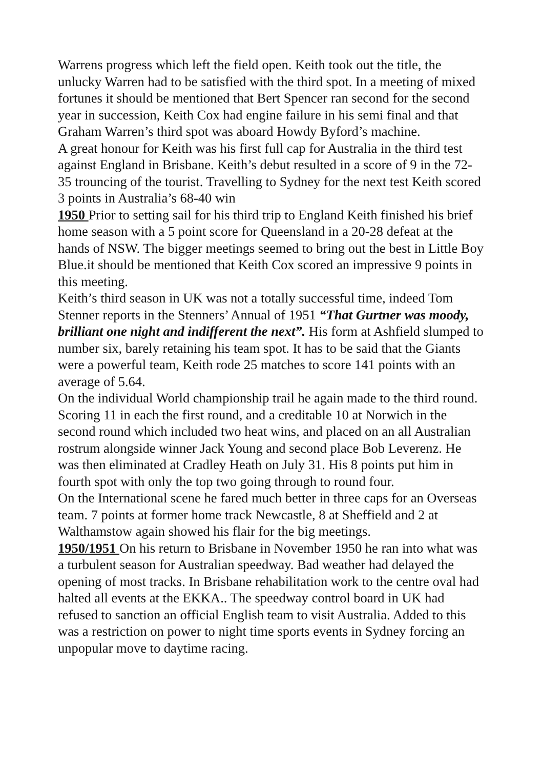Warrens progress which left the field open. Keith took out the title, the unlucky Warren had to be satisfied with the third spot. In a meeting of mixed fortunes it should be mentioned that Bert Spencer ran second for the second year in succession, Keith Cox had engine failure in his semi final and that Graham Warren’s third spot was aboard Howdy Byford’s machine.
A great honour for Keith was his first full cap for Australia in the third test against England in Brisbane. Keith’s debut resulted in a score of 9 in the 72-35 trouncing of the tourist. Travelling to Sydney for the next test Keith scored 3 points in Australia’s 68-40 win
1950 Prior to setting sail for his third trip to England Keith finished his brief home season with a 5 point score for Queensland in a 20-28 defeat at the hands of NSW. The bigger meetings seemed to bring out the best in Little Boy Blue.it should be mentioned that Keith Cox scored an impressive 9 points in this meeting.
Keith’s third season in UK was not a totally successful time, indeed Tom Stenner reports in the Stenners’ Annual of 1951 “That Gurtner was moody, brilliant one night and indifferent the next”. His form at Ashfield slumped to number six, barely retaining his team spot. It has to be said that the Giants were a powerful team, Keith rode 25 matches to score 141 points with an average of 5.64.
On the individual World championship trail he again made to the third round. Scoring 11 in each the first round, and a creditable 10 at Norwich in the second round which included two heat wins, and placed on an all Australian rostrum alongside winner Jack Young and second place Bob Leverenz. He was then eliminated at Cradley Heath on July 31. His 8 points put him in fourth spot with only the top two going through to round four.
On the International scene he fared much better in three caps for an Overseas team. 7 points at former home track Newcastle, 8 at Sheffield and 2 at Walthamstow again showed his flair for the big meetings.
1950/1951 On his return to Brisbane in November 1950 he ran into what was a turbulent season for Australian speedway. Bad weather had delayed the opening of most tracks. In Brisbane rehabilitation work to the centre oval had halted all events at the EKKA.. The speedway control board in UK had refused to sanction an official English team to visit Australia. Added to this was a restriction on power to night time sports events in Sydney forcing an unpopular move to daytime racing.